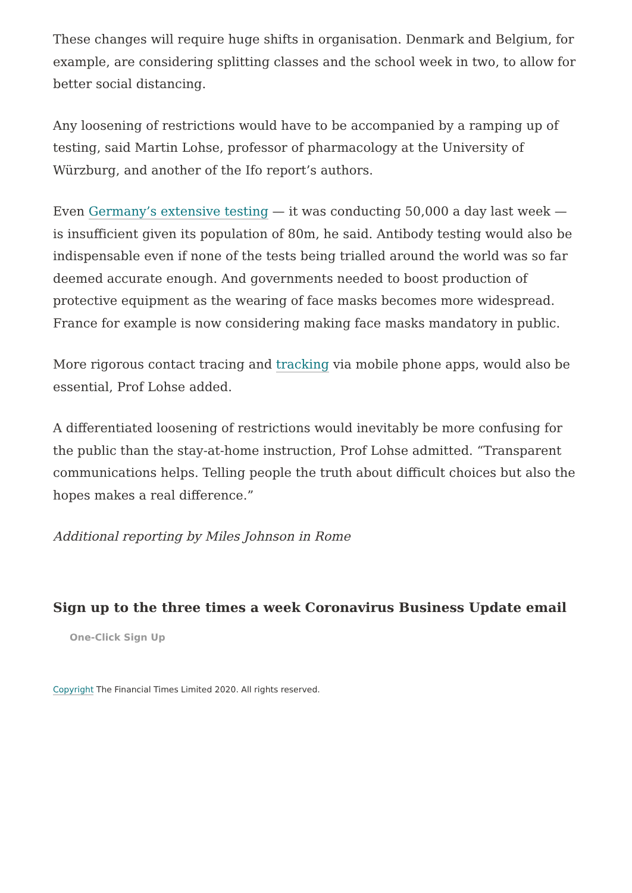These changes will require huge shifts in organisation. Denmark and Belgium, for example, are considering splitting classes and the school week in two, to allow for better social distancing.
Any loosening of restrictions would have to be accompanied by a ramping up of testing, said Martin Lohse, professor of pharmacology at the University of Würzburg, and another of the Ifo report’s authors.
Even Germany’s extensive testing — it was conducting 50,000 a day last week — is insufficient given its population of 80m, he said. Antibody testing would also be indispensable even if none of the tests being trialled around the world was so far deemed accurate enough. And governments needed to boost production of protective equipment as the wearing of face masks becomes more widespread. France for example is now considering making face masks mandatory in public.
More rigorous contact tracing and tracking via mobile phone apps, would also be essential, Prof Lohse added.
A differentiated loosening of restrictions would inevitably be more confusing for the public than the stay-at-home instruction, Prof Lohse admitted. “Transparent communications helps. Telling people the truth about difficult choices but also the hopes makes a real difference.”
Additional reporting by Miles Johnson in Rome
Sign up to the three times a week Coronavirus Business Update email
One-Click Sign Up
Copyright The Financial Times Limited 2020. All rights reserved.